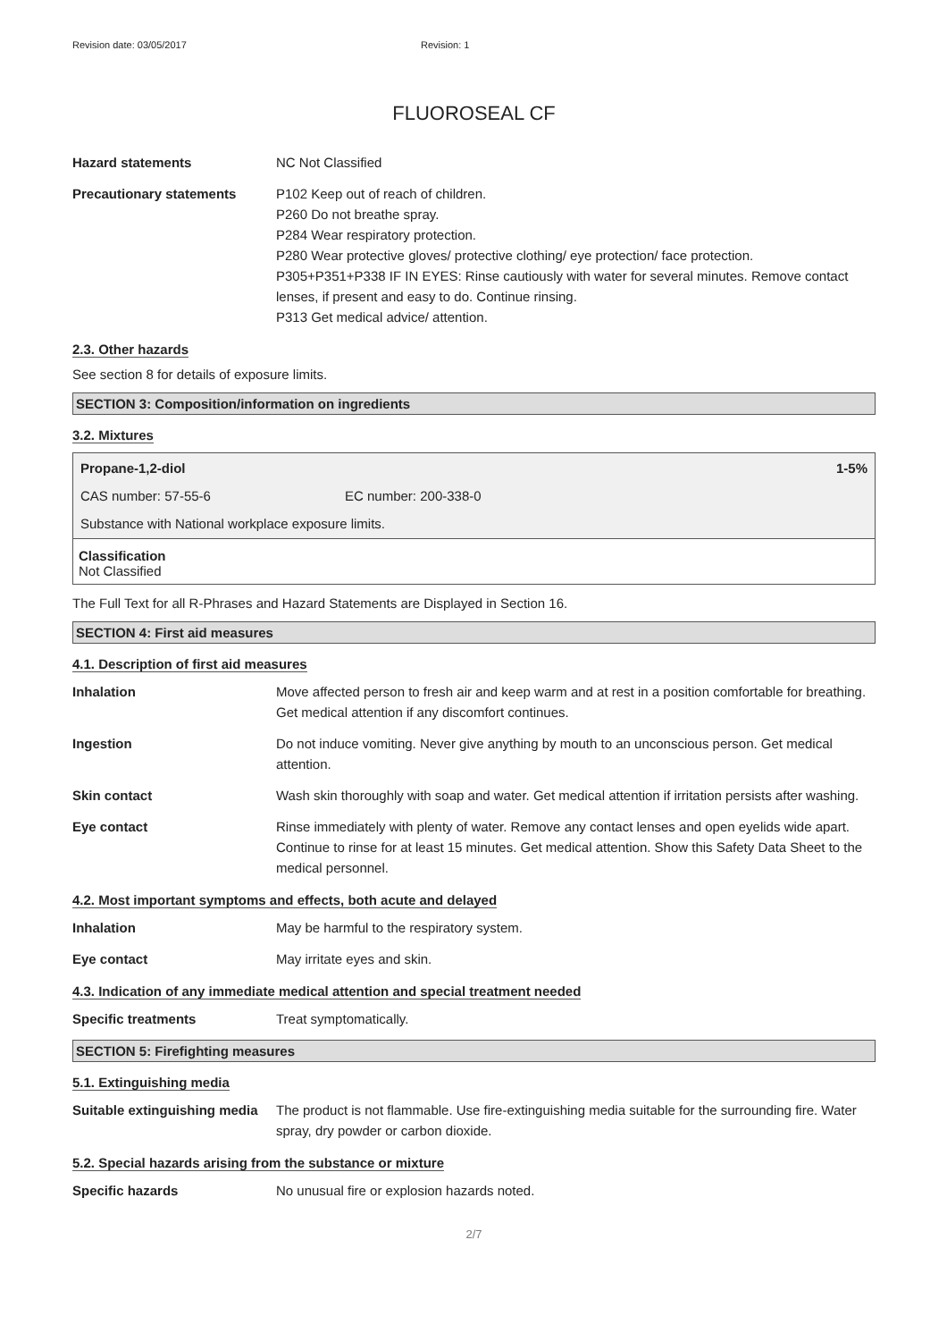Revision date: 03/05/2017 Revision: 1
FLUOROSEAL CF
Hazard statements NC Not Classified
Precautionary statements P102 Keep out of reach of children.
P260 Do not breathe spray.
P284 Wear respiratory protection.
P280 Wear protective gloves/ protective clothing/ eye protection/ face protection.
P305+P351+P338 IF IN EYES: Rinse cautiously with water for several minutes. Remove contact lenses, if present and easy to do. Continue rinsing.
P313 Get medical advice/ attention.
2.3. Other hazards
See section 8 for details of exposure limits.
SECTION 3: Composition/information on ingredients
3.2. Mixtures
Propane-1,2-diol 1-5%
CAS number: 57-55-6 EC number: 200-338-0
Substance with National workplace exposure limits.
Classification
Not Classified
The Full Text for all R-Phrases and Hazard Statements are Displayed in Section 16.
SECTION 4: First aid measures
4.1. Description of first aid measures
Inhalation Move affected person to fresh air and keep warm and at rest in a position comfortable for breathing. Get medical attention if any discomfort continues.
Ingestion Do not induce vomiting. Never give anything by mouth to an unconscious person. Get medical attention.
Skin contact Wash skin thoroughly with soap and water. Get medical attention if irritation persists after washing.
Eye contact Rinse immediately with plenty of water. Remove any contact lenses and open eyelids wide apart. Continue to rinse for at least 15 minutes. Get medical attention. Show this Safety Data Sheet to the medical personnel.
4.2. Most important symptoms and effects, both acute and delayed
Inhalation May be harmful to the respiratory system.
Eye contact May irritate eyes and skin.
4.3. Indication of any immediate medical attention and special treatment needed
Specific treatments Treat symptomatically.
SECTION 5: Firefighting measures
5.1. Extinguishing media
Suitable extinguishing media
The product is not flammable. Use fire-extinguishing media suitable for the surrounding fire. Water spray, dry powder or carbon dioxide.
5.2. Special hazards arising from the substance or mixture
Specific hazards No unusual fire or explosion hazards noted.
2/7